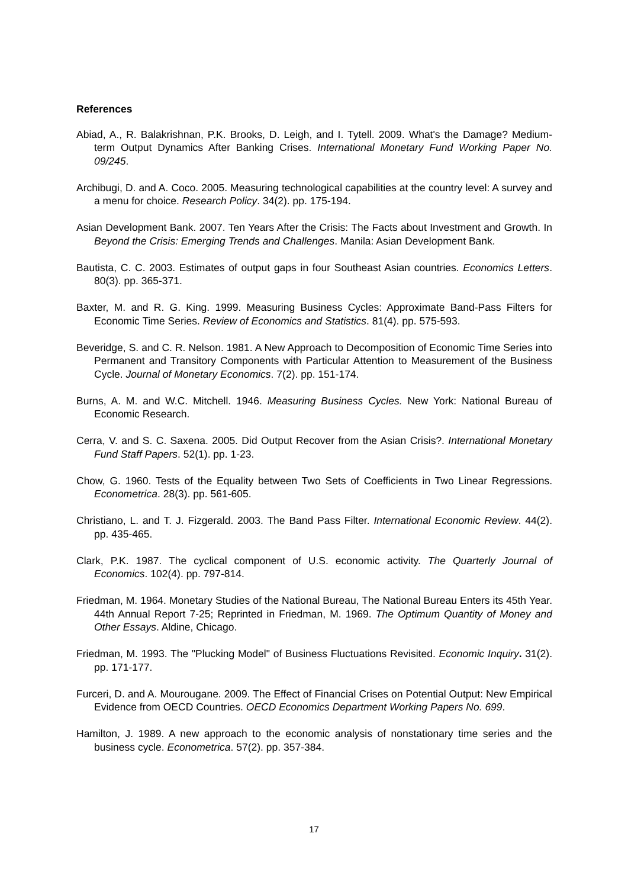References
Abiad, A., R. Balakrishnan, P.K. Brooks, D. Leigh, and I. Tytell. 2009. What's the Damage? Medium-term Output Dynamics After Banking Crises. International Monetary Fund Working Paper No. 09/245.
Archibugi, D. and A. Coco. 2005. Measuring technological capabilities at the country level: A survey and a menu for choice. Research Policy. 34(2). pp. 175-194.
Asian Development Bank. 2007. Ten Years After the Crisis: The Facts about Investment and Growth. In Beyond the Crisis: Emerging Trends and Challenges. Manila: Asian Development Bank.
Bautista, C. C. 2003. Estimates of output gaps in four Southeast Asian countries. Economics Letters. 80(3). pp. 365-371.
Baxter, M. and R. G. King. 1999. Measuring Business Cycles: Approximate Band-Pass Filters for Economic Time Series. Review of Economics and Statistics. 81(4). pp. 575-593.
Beveridge, S. and C. R. Nelson. 1981. A New Approach to Decomposition of Economic Time Series into Permanent and Transitory Components with Particular Attention to Measurement of the Business Cycle. Journal of Monetary Economics. 7(2). pp. 151-174.
Burns, A. M. and W.C. Mitchell. 1946. Measuring Business Cycles. New York: National Bureau of Economic Research.
Cerra, V. and S. C. Saxena. 2005. Did Output Recover from the Asian Crisis?. International Monetary Fund Staff Papers. 52(1). pp. 1-23.
Chow, G. 1960. Tests of the Equality between Two Sets of Coefficients in Two Linear Regressions. Econometrica. 28(3). pp. 561-605.
Christiano, L. and T. J. Fizgerald. 2003. The Band Pass Filter. International Economic Review. 44(2). pp. 435-465.
Clark, P.K. 1987. The cyclical component of U.S. economic activity. The Quarterly Journal of Economics. 102(4). pp. 797-814.
Friedman, M. 1964. Monetary Studies of the National Bureau, The National Bureau Enters its 45th Year. 44th Annual Report 7-25; Reprinted in Friedman, M. 1969. The Optimum Quantity of Money and Other Essays. Aldine, Chicago.
Friedman, M. 1993. The "Plucking Model" of Business Fluctuations Revisited. Economic Inquiry. 31(2). pp. 171-177.
Furceri, D. and A. Mourougane. 2009. The Effect of Financial Crises on Potential Output: New Empirical Evidence from OECD Countries. OECD Economics Department Working Papers No. 699.
Hamilton, J. 1989. A new approach to the economic analysis of nonstationary time series and the business cycle. Econometrica. 57(2). pp. 357-384.
17